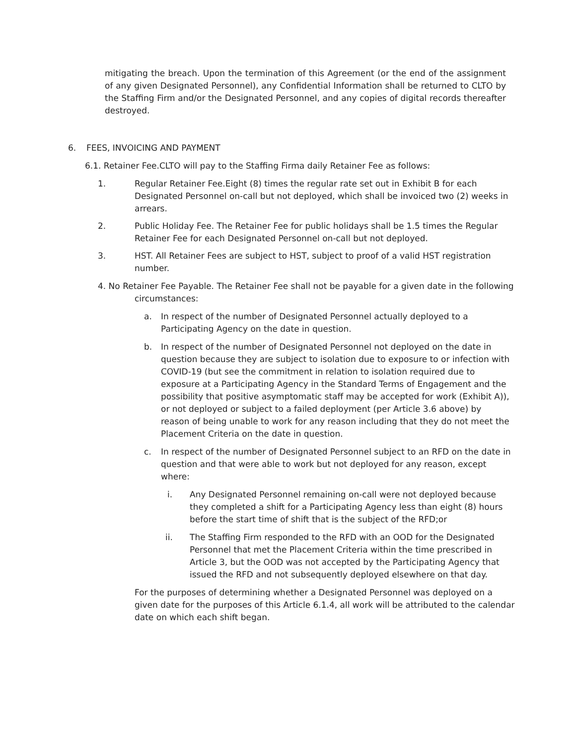mitigating the breach. Upon the termination of this Agreement (or the end of the assignment of any given Designated Personnel), any Confidential Information shall be returned to CLTO by the Staffing Firm and/or the Designated Personnel, and any copies of digital records thereafter destroyed.
6. FEES, INVOICING AND PAYMENT
6.1. Retainer Fee.CLTO will pay to the Staffing Firma daily Retainer Fee as follows:
1. Regular Retainer Fee.Eight (8) times the regular rate set out in Exhibit B for each Designated Personnel on-call but not deployed, which shall be invoiced two (2) weeks in arrears.
2. Public Holiday Fee. The Retainer Fee for public holidays shall be 1.5 times the Regular Retainer Fee for each Designated Personnel on-call but not deployed.
3. HST. All Retainer Fees are subject to HST, subject to proof of a valid HST registration number.
4. No Retainer Fee Payable. The Retainer Fee shall not be payable for a given date in the following
circumstances:
a. In respect of the number of Designated Personnel actually deployed to a Participating Agency on the date in question.
b. In respect of the number of Designated Personnel not deployed on the date in question because they are subject to isolation due to exposure to or infection with COVID-19 (but see the commitment in relation to isolation required due to exposure at a Participating Agency in the Standard Terms of Engagement and the possibility that positive asymptomatic staff may be accepted for work (Exhibit A)), or not deployed or subject to a failed deployment (per Article 3.6 above) by reason of being unable to work for any reason including that they do not meet the Placement Criteria on the date in question.
c. In respect of the number of Designated Personnel subject to an RFD on the date in question and that were able to work but not deployed for any reason, except where:
i. Any Designated Personnel remaining on-call were not deployed because they completed a shift for a Participating Agency less than eight (8) hours before the start time of shift that is the subject of the RFD;or
ii. The Staffing Firm responded to the RFD with an OOD for the Designated Personnel that met the Placement Criteria within the time prescribed in Article 3, but the OOD was not accepted by the Participating Agency that issued the RFD and not subsequently deployed elsewhere on that day.
For the purposes of determining whether a Designated Personnel was deployed on a given date for the purposes of this Article 6.1.4, all work will be attributed to the calendar date on which each shift began.